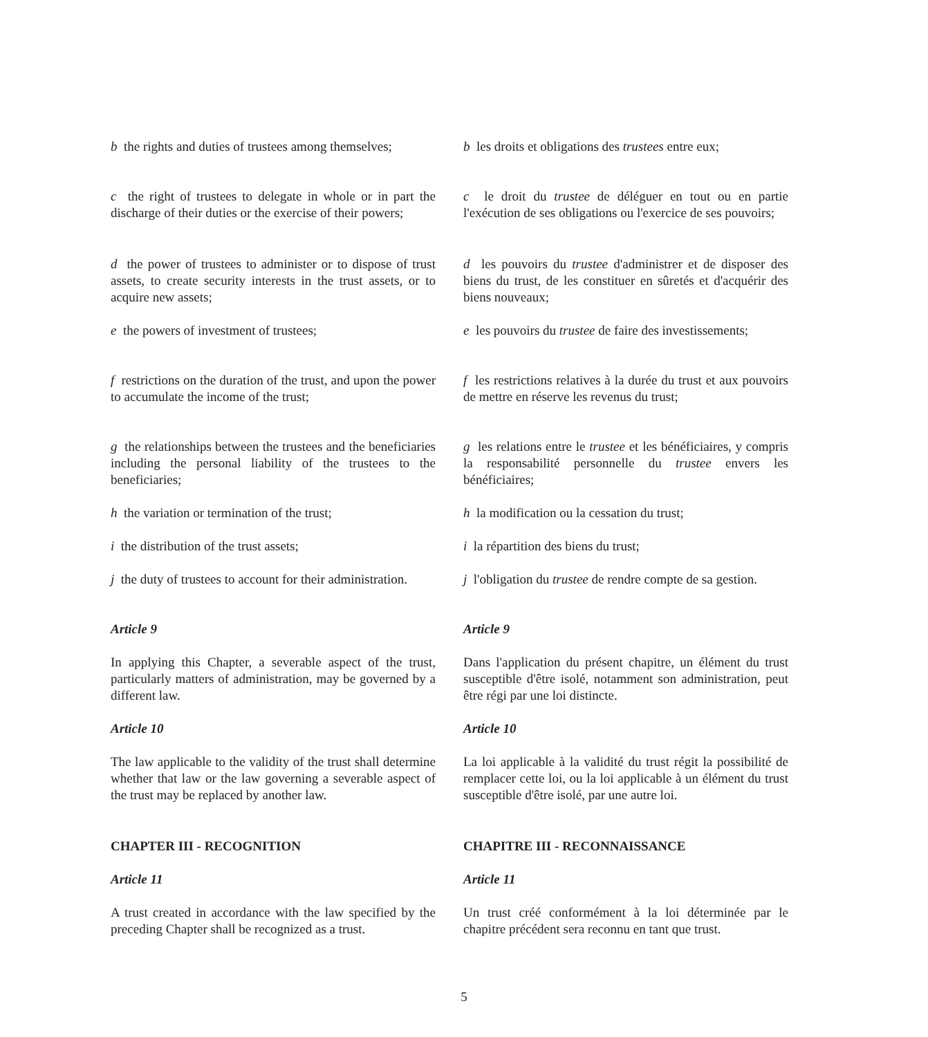b the rights and duties of trustees among themselves;
b les droits et obligations des trustees entre eux;
c the right of trustees to delegate in whole or in part the discharge of their duties or the exercise of their powers;
c le droit du trustee de déléguer en tout ou en partie l'exécution de ses obligations ou l'exercice de ses pouvoirs;
d the power of trustees to administer or to dispose of trust assets, to create security interests in the trust assets, or to acquire new assets;
d les pouvoirs du trustee d'administrer et de disposer des biens du trust, de les constituer en sûretés et d'acquérir des biens nouveaux;
e the powers of investment of trustees; e les pouvoirs du trustee de faire des investissements;
f restrictions on the duration of the trust, and upon the power to accumulate the income of the trust;
f les restrictions relatives à la durée du trust et aux pouvoirs de mettre en réserve les revenus du trust;
g the relationships between the trustees and the beneficiaries including the personal liability of the trustees to the beneficiaries;
g les relations entre le trustee et les bénéficiaires, y compris la responsabilité personnelle du trustee envers les bénéficiaires;
h the variation or termination of the trust;
h la modification ou la cessation du trust;
i the distribution of the trust assets; i la répartition des biens du trust;
j the duty of trustees to account for their administration.
j l'obligation du trustee de rendre compte de sa gestion.
Article 9 Article 9
In applying this Chapter, a severable aspect of the trust, particularly matters of administration, may be governed by a different law.
Dans l'application du présent chapitre, un élément du trust susceptible d'être isolé, notamment son administration, peut être régi par une loi distincte.
Article 10 Article 10
The law applicable to the validity of the trust shall determine whether that law or the law governing a severable aspect of the trust may be replaced by another law.
La loi applicable à la validité du trust régit la possibilité de remplacer cette loi, ou la loi applicable à un élément du trust susceptible d'être isolé, par une autre loi.
CHAPTER III - RECOGNITION CHAPITRE III - RECONNAISSANCE
Article 11 Article 11
A trust created in accordance with the law specified by the preceding Chapter shall be recognized as a trust.
Un trust créé conformément à la loi déterminée par le chapitre précédent sera reconnu en tant que trust.
5